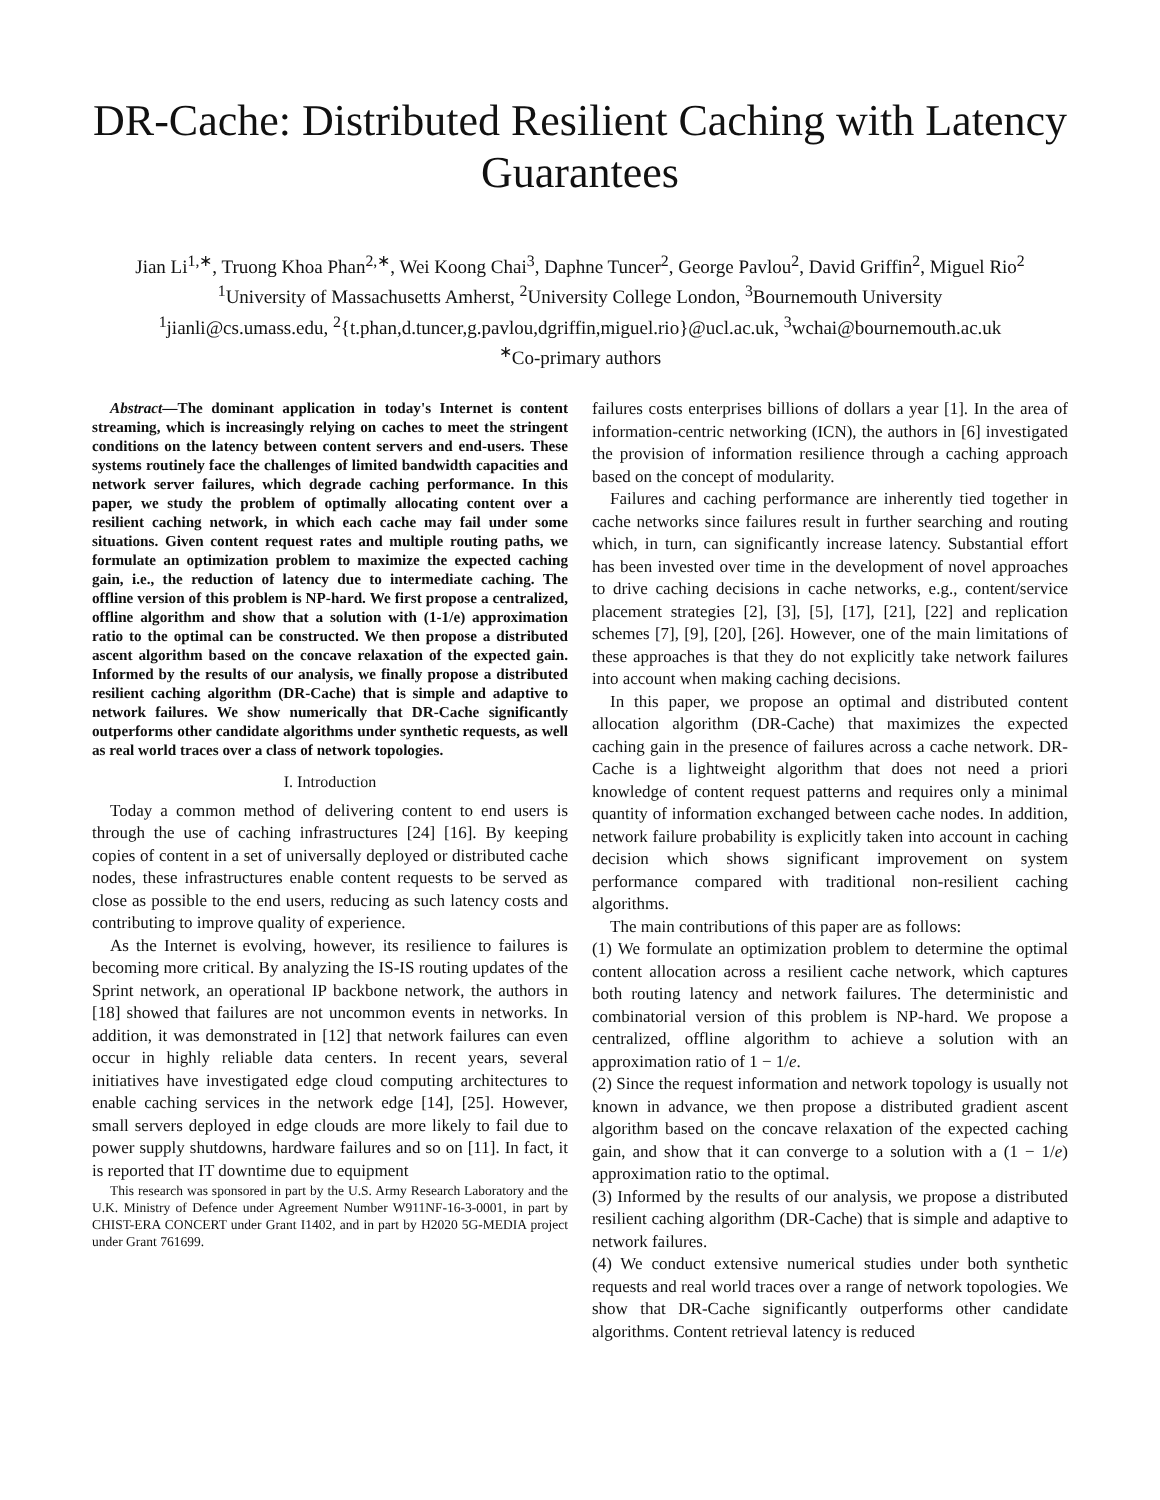DR-Cache: Distributed Resilient Caching with Latency Guarantees
Jian Li<sup>1,∗</sup>, Truong Khoa Phan<sup>2,∗</sup>, Wei Koong Chai<sup>3</sup>, Daphne Tuncer<sup>2</sup>, George Pavlou<sup>2</sup>, David Griffin<sup>2</sup>, Miguel Rio<sup>2</sup>
<sup>1</sup> University of Massachusetts Amherst, <sup>2</sup>University College London, <sup>3</sup>Bournemouth University
<sup>1</sup> jianli@cs.umass.edu, <sup>2</sup>{t.phan,d.tuncer,g.pavlou,dgriffin,miguel.rio}@ucl.ac.uk, <sup>3</sup>wchai@bournemouth.ac.uk
<sup>∗</sup>Co-primary authors
Abstract—The dominant application in today's Internet is content streaming, which is increasingly relying on caches to meet the stringent conditions on the latency between content servers and end-users. These systems routinely face the challenges of limited bandwidth capacities and network server failures, which degrade caching performance. In this paper, we study the problem of optimally allocating content over a resilient caching network, in which each cache may fail under some situations. Given content request rates and multiple routing paths, we formulate an optimization problem to maximize the expected caching gain, i.e., the reduction of latency due to intermediate caching. The offline version of this problem is NP-hard. We first propose a centralized, offline algorithm and show that a solution with (1-1/e) approximation ratio to the optimal can be constructed. We then propose a distributed ascent algorithm based on the concave relaxation of the expected gain. Informed by the results of our analysis, we finally propose a distributed resilient caching algorithm (DR-Cache) that is simple and adaptive to network failures. We show numerically that DR-Cache significantly outperforms other candidate algorithms under synthetic requests, as well as real world traces over a class of network topologies.
I. Introduction
Today a common method of delivering content to end users is through the use of caching infrastructures [24] [16]. By keeping copies of content in a set of universally deployed or distributed cache nodes, these infrastructures enable content requests to be served as close as possible to the end users, reducing as such latency costs and contributing to improve quality of experience.
As the Internet is evolving, however, its resilience to failures is becoming more critical. By analyzing the IS-IS routing updates of the Sprint network, an operational IP backbone network, the authors in [18] showed that failures are not uncommon events in networks. In addition, it was demonstrated in [12] that network failures can even occur in highly reliable data centers. In recent years, several initiatives have investigated edge cloud computing architectures to enable caching services in the network edge [14], [25]. However, small servers deployed in edge clouds are more likely to fail due to power supply shutdowns, hardware failures and so on [11]. In fact, it is reported that IT downtime due to equipment
This research was sponsored in part by the U.S. Army Research Laboratory and the U.K. Ministry of Defence under Agreement Number W911NF-16-3-0001, in part by CHIST-ERA CONCERT under Grant I1402, and in part by H2020 5G-MEDIA project under Grant 761699.
failures costs enterprises billions of dollars a year [1]. In the area of information-centric networking (ICN), the authors in [6] investigated the provision of information resilience through a caching approach based on the concept of modularity.
Failures and caching performance are inherently tied together in cache networks since failures result in further searching and routing which, in turn, can significantly increase latency. Substantial effort has been invested over time in the development of novel approaches to drive caching decisions in cache networks, e.g., content/service placement strategies [2], [3], [5], [17], [21], [22] and replication schemes [7], [9], [20], [26]. However, one of the main limitations of these approaches is that they do not explicitly take network failures into account when making caching decisions.
In this paper, we propose an optimal and distributed content allocation algorithm (DR-Cache) that maximizes the expected caching gain in the presence of failures across a cache network. DR-Cache is a lightweight algorithm that does not need a priori knowledge of content request patterns and requires only a minimal quantity of information exchanged between cache nodes. In addition, network failure probability is explicitly taken into account in caching decision which shows significant improvement on system performance compared with traditional non-resilient caching algorithms.
The main contributions of this paper are as follows:
(1) We formulate an optimization problem to determine the optimal content allocation across a resilient cache network, which captures both routing latency and network failures. The deterministic and combinatorial version of this problem is NP-hard. We propose a centralized, offline algorithm to achieve a solution with an approximation ratio of 1 − 1/e.
(2) Since the request information and network topology is usually not known in advance, we then propose a distributed gradient ascent algorithm based on the concave relaxation of the expected caching gain, and show that it can converge to a solution with a (1 − 1/e) approximation ratio to the optimal.
(3) Informed by the results of our analysis, we propose a distributed resilient caching algorithm (DR-Cache) that is simple and adaptive to network failures.
(4) We conduct extensive numerical studies under both synthetic requests and real world traces over a range of network topologies. We show that DR-Cache significantly outperforms other candidate algorithms. Content retrieval latency is reduced